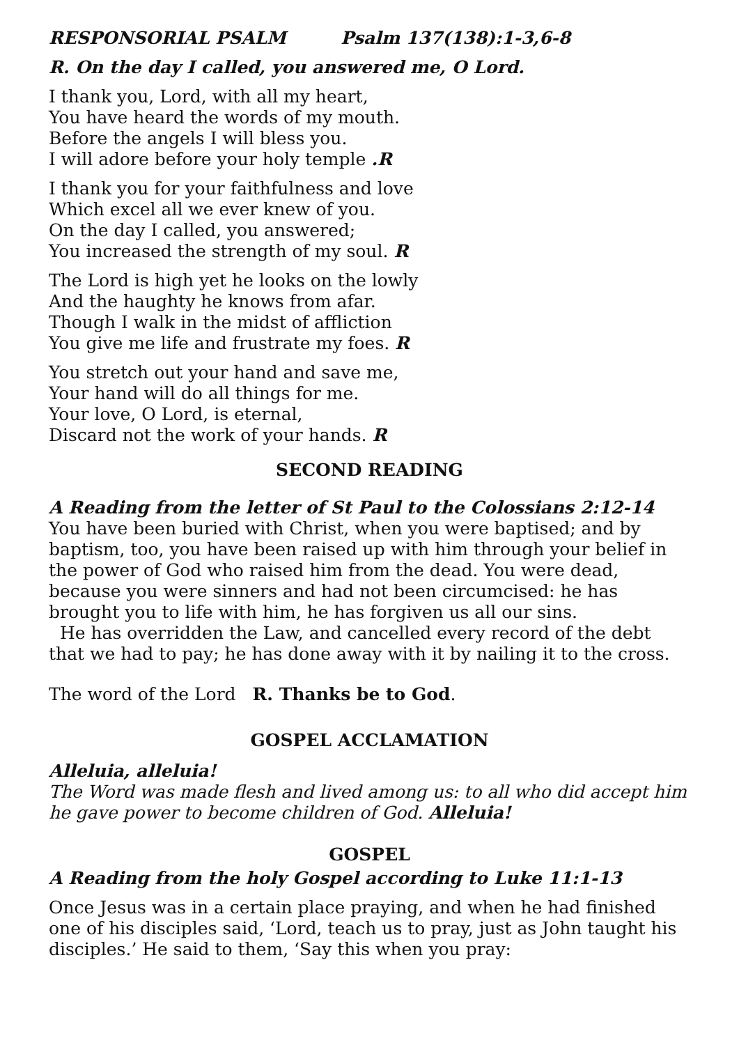RESPONSORIAL PSALM Psalm 137(138):1-3,6-8
R. On the day I called, you answered me, O Lord.
I thank you, Lord, with all my heart,
You have heard the words of my mouth.
Before the angels I will bless you.
I will adore before your holy temple .R
I thank you for your faithfulness and love
Which excel all we ever knew of you.
On the day I called, you answered;
You increased the strength of my soul. R
The Lord is high yet he looks on the lowly
And the haughty he knows from afar.
Though I walk in the midst of affliction
You give me life and frustrate my foes. R
You stretch out your hand and save me,
Your hand will do all things for me.
Your love, O Lord, is eternal,
Discard not the work of your hands. R
SECOND READING
A Reading from the letter of St Paul to the Colossians 2:12-14
You have been buried with Christ, when you were baptised; and by baptism, too, you have been raised up with him through your belief in the power of God who raised him from the dead. You were dead, because you were sinners and had not been circumcised: he has brought you to life with him, he has forgiven us all our sins.
He has overridden the Law, and cancelled every record of the debt that we had to pay; he has done away with it by nailing it to the cross.
The word of the Lord R. Thanks be to God.
GOSPEL ACCLAMATION
Alleluia, alleluia!
The Word was made flesh and lived among us: to all who did accept him he gave power to become children of God. Alleluia!
GOSPEL
A Reading from the holy Gospel according to Luke 11:1-13
Once Jesus was in a certain place praying, and when he had finished one of his disciples said, ‘Lord, teach us to pray, just as John taught his disciples.’ He said to them, ‘Say this when you pray: